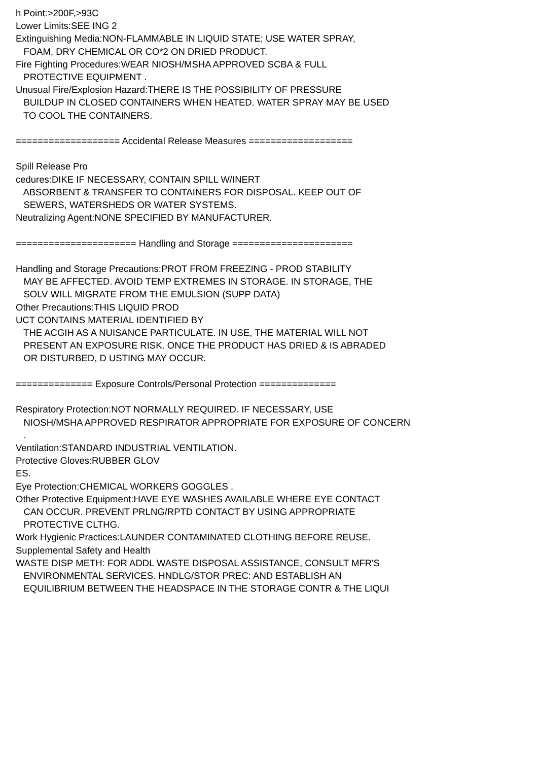h Point:>200F,>93C
Lower Limits:SEE ING 2
Extinguishing Media:NON-FLAMMABLE IN LIQUID STATE; USE WATER SPRAY,
FOAM, DRY CHEMICAL OR CO*2 ON DRIED PRODUCT.
Fire Fighting Procedures:WEAR NIOSH/MSHA APPROVED SCBA & FULL
PROTECTIVE EQUIPMENT .
Unusual Fire/Explosion Hazard:THERE IS THE POSSIBILITY OF PRESSURE
BUILDUP IN CLOSED CONTAINERS WHEN HEATED. WATER SPRAY MAY BE USED
TO COOL THE CONTAINERS.
=================== Accidental Release Measures ===================
Spill Release Pro
cedures:DIKE IF NECESSARY, CONTAIN SPILL W/INERT
ABSORBENT & TRANSFER TO CONTAINERS FOR DISPOSAL. KEEP OUT OF
SEWERS, WATERSHEDS OR WATER SYSTEMS.
Neutralizing Agent:NONE SPECIFIED BY MANUFACTURER.
====================== Handling and Storage ======================
Handling and Storage Precautions:PROT FROM FREEZING - PROD STABILITY
MAY BE AFFECTED. AVOID TEMP EXTREMES IN STORAGE. IN STORAGE, THE
SOLV WILL MIGRATE FROM THE EMULSION (SUPP DATA)
Other Precautions:THIS LIQUID PROD
UCT CONTAINS MATERIAL IDENTIFIED BY
THE ACGIH AS A NUISANCE PARTICULATE. IN USE, THE MATERIAL WILL NOT
PRESENT AN EXPOSURE RISK. ONCE THE PRODUCT HAS DRIED & IS ABRADED
OR DISTURBED, D USTING MAY OCCUR.
============== Exposure Controls/Personal Protection ==============
Respiratory Protection:NOT NORMALLY REQUIRED. IF NECESSARY, USE
NIOSH/MSHA APPROVED RESPIRATOR APPROPRIATE FOR EXPOSURE OF CONCERN
.
Ventilation:STANDARD INDUSTRIAL VENTILATION.
Protective Gloves:RUBBER GLOV
ES.
Eye Protection:CHEMICAL WORKERS GOGGLES .
Other Protective Equipment:HAVE EYE WASHES AVAILABLE WHERE EYE CONTACT
CAN OCCUR. PREVENT PRLNG/RPTD CONTACT BY USING APPROPRIATE
PROTECTIVE CLTHG.
Work Hygienic Practices:LAUNDER CONTAMINATED CLOTHING BEFORE REUSE.
Supplemental Safety and Health
WASTE DISP METH: FOR ADDL WASTE DISPOSAL ASSISTANCE, CONSULT MFR'S
ENVIRONMENTAL SERVICES. HNDLG/STOR PREC: AND ESTABLISH AN
EQUILIBRIUM BETWEEN THE HEADSPACE IN THE STORAGE CONTR & THE LIQUI